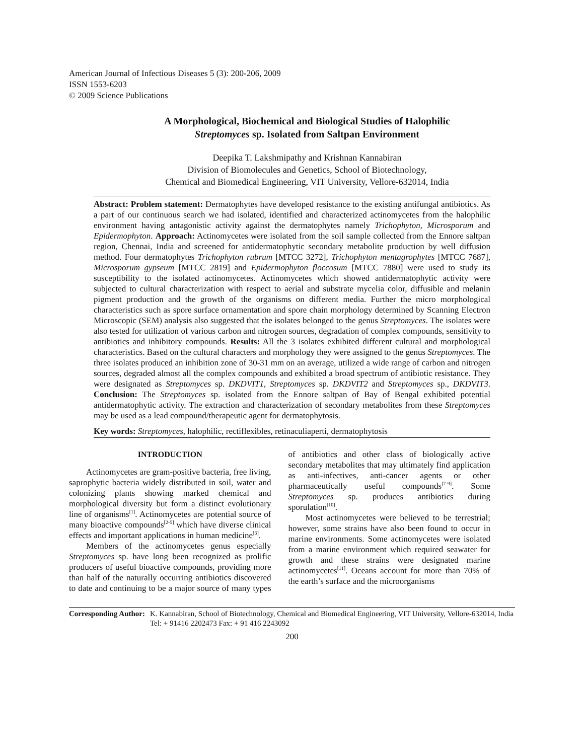American Journal of Infectious Diseases 5 (3): 200-206, 2009
ISSN 1553-6203
© 2009 Science Publications
A Morphological, Biochemical and Biological Studies of Halophilic
Streptomyces sp. Isolated from Saltpan Environment
Deepika T. Lakshmipathy and Krishnan Kannabiran
Division of Biomolecules and Genetics, School of Biotechnology,
Chemical and Biomedical Engineering, VIT University, Vellore-632014, India
Abstract: Problem statement: Dermatophytes have developed resistance to the existing antifungal antibiotics. As a part of our continuous search we had isolated, identified and characterized actinomycetes from the halophilic environment having antagonistic activity against the dermatophytes namely Trichophyton, Microsporum and Epidermophyton. Approach: Actinomycetes were isolated from the soil sample collected from the Ennore saltpan region, Chennai, India and screened for antidermatophytic secondary metabolite production by well diffusion method. Four dermatophytes Trichophyton rubrum [MTCC 3272], Trichophyton mentagrophytes [MTCC 7687], Microsporum gypseum [MTCC 2819] and Epidermophyton floccosum [MTCC 7880] were used to study its susceptibility to the isolated actinomycetes. Actinomycetes which showed antidermatophytic activity were subjected to cultural characterization with respect to aerial and substrate mycelia color, diffusible and melanin pigment production and the growth of the organisms on different media. Further the micro morphological characteristics such as spore surface ornamentation and spore chain morphology determined by Scanning Electron Microscopic (SEM) analysis also suggested that the isolates belonged to the genus Streptomyces. The isolates were also tested for utilization of various carbon and nitrogen sources, degradation of complex compounds, sensitivity to antibiotics and inhibitory compounds. Results: All the 3 isolates exhibited different cultural and morphological characteristics. Based on the cultural characters and morphology they were assigned to the genus Streptomyces. The three isolates produced an inhibition zone of 30-31 mm on an average, utilized a wide range of carbon and nitrogen sources, degraded almost all the complex compounds and exhibited a broad spectrum of antibiotic resistance. They were designated as Streptomyces sp. DKDVIT1, Streptomyces sp. DKDVIT2 and Streptomyces sp., DKDVIT3. Conclusion: The Streptomyces sp. isolated from the Ennore saltpan of Bay of Bengal exhibited potential antidermatophytic activity. The extraction and characterization of secondary metabolites from these Streptomyces may be used as a lead compound/therapeutic agent for dermatophytosis.
Key words: Streptomyces, halophilic, rectiflexibles, retinaculiaperti, dermatophytosis
INTRODUCTION
Actinomycetes are gram-positive bacteria, free living, saprophytic bacteria widely distributed in soil, water and colonizing plants showing marked chemical and morphological diversity but form a distinct evolutionary line of organisms<sup>[1]</sup>. Actinomycetes are potential source of many bioactive compounds<sup>[2-5]</sup> which have diverse clinical effects and important applications in human medicine<sup>[6]</sup>.
Members of the actinomycetes genus especially Streptomyces sp. have long been recognized as prolific producers of useful bioactive compounds, providing more than half of the naturally occurring antibiotics discovered to date and continuing to be a major source of many types of antibiotics and other class of biologically active secondary metabolites that may ultimately find application as anti-infectives, anti-cancer agents or other pharmaceutically useful compounds<sup>[7-9]</sup>. Some Streptomyces sp. produces antibiotics during sporulation<sup>[10]</sup>.
Most actinomycetes were believed to be terrestrial; however, some strains have also been found to occur in marine environments. Some actinomycetes were isolated from a marine environment which required seawater for growth and these strains were designated marine actinomycetes<sup>[11]</sup>. Oceans account for more than 70% of the earth’s surface and the microorganisms
Corresponding Author: K. Kannabiran, School of Biotechnology, Chemical and Biomedical Engineering, VIT University, Vellore-632014, India Tel: + 91416 2202473 Fax: + 91 416 2243092
200